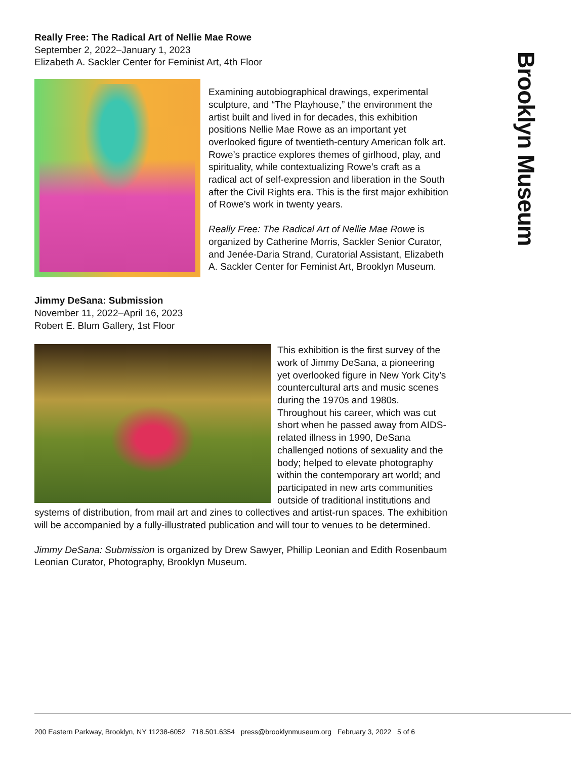Brooklyn Museum
Really Free: The Radical Art of Nellie Mae Rowe
September 2, 2022–January 1, 2023
Elizabeth A. Sackler Center for Feminist Art, 4th Floor
Examining autobiographical drawings, experimental sculpture, and “The Playhouse,” the environment the artist built and lived in for decades, this exhibition positions Nellie Mae Rowe as an important yet overlooked figure of twentieth-century American folk art. Rowe’s practice explores themes of girlhood, play, and spirituality, while contextualizing Rowe’s craft as a radical act of self-expression and liberation in the South after the Civil Rights era. This is the first major exhibition of Rowe’s work in twenty years.
Really Free: The Radical Art of Nellie Mae Rowe is organized by Catherine Morris, Sackler Senior Curator, and Jenée-Daria Strand, Curatorial Assistant, Elizabeth A. Sackler Center for Feminist Art, Brooklyn Museum.
Jimmy DeSana: Submission
November 11, 2022–April 16, 2023
Robert E. Blum Gallery, 1st Floor
This exhibition is the first survey of the work of Jimmy DeSana, a pioneering yet overlooked figure in New York City’s countercultural arts and music scenes during the 1970s and 1980s. Throughout his career, which was cut short when he passed away from AIDS-related illness in 1990, DeSana challenged notions of sexuality and the body; helped to elevate photography within the contemporary art world; and participated in new arts communities outside of traditional institutions and systems of distribution, from mail art and zines to collectives and artist-run spaces. The exhibition will be accompanied by a fully-illustrated publication and will tour to venues to be determined.
Jimmy DeSana: Submission is organized by Drew Sawyer, Phillip Leonian and Edith Rosenbaum Leonian Curator, Photography, Brooklyn Museum.
200 Eastern Parkway, Brooklyn, NY 11238-6052 718.501.6354 press@brooklynmuseum.org February 3, 2022 5 of 6